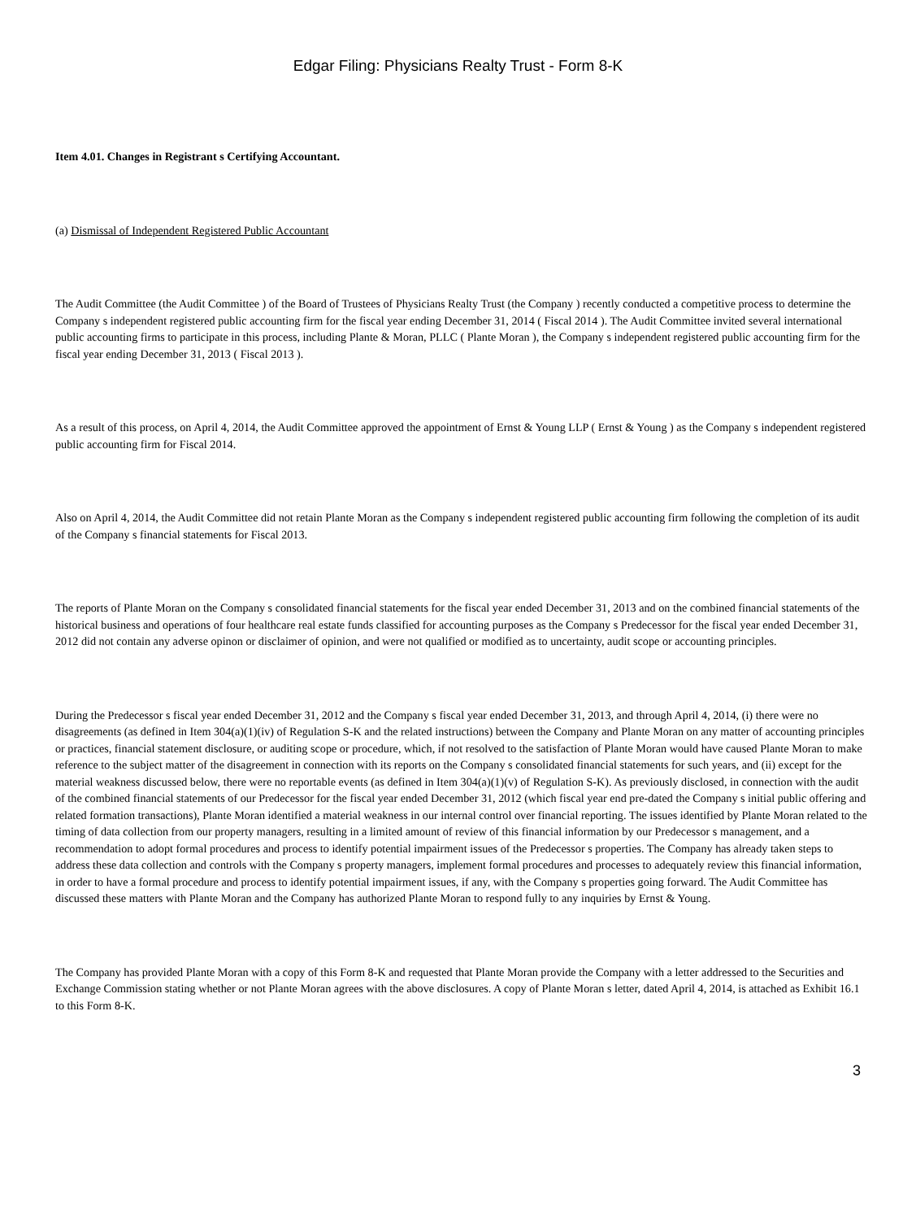Edgar Filing: Physicians Realty Trust - Form 8-K
Item 4.01. Changes in Registrant s Certifying Accountant.
(a) Dismissal of Independent Registered Public Accountant
The Audit Committee (the Audit Committee ) of the Board of Trustees of Physicians Realty Trust (the Company ) recently conducted a competitive process to determine the Company s independent registered public accounting firm for the fiscal year ending December 31, 2014 ( Fiscal 2014 ). The Audit Committee invited several international public accounting firms to participate in this process, including Plante & Moran, PLLC ( Plante Moran ), the Company s independent registered public accounting firm for the fiscal year ending December 31, 2013 ( Fiscal 2013 ).
As a result of this process, on April 4, 2014, the Audit Committee approved the appointment of Ernst & Young LLP ( Ernst & Young ) as the Company s independent registered public accounting firm for Fiscal 2014.
Also on April 4, 2014, the Audit Committee did not retain Plante Moran as the Company s independent registered public accounting firm following the completion of its audit of the Company s financial statements for Fiscal 2013.
The reports of Plante Moran on the Company s consolidated financial statements for the fiscal year ended December 31, 2013 and on the combined financial statements of the historical business and operations of four healthcare real estate funds classified for accounting purposes as the Company s Predecessor for the fiscal year ended December 31, 2012 did not contain any adverse opinon or disclaimer of opinion, and were not qualified or modified as to uncertainty, audit scope or accounting principles.
During the Predecessor s fiscal year ended December 31, 2012 and the Company s fiscal year ended December 31, 2013, and through April 4, 2014, (i) there were no disagreements (as defined in Item 304(a)(1)(iv) of Regulation S-K and the related instructions) between the Company and Plante Moran on any matter of accounting principles or practices, financial statement disclosure, or auditing scope or procedure, which, if not resolved to the satisfaction of Plante Moran would have caused Plante Moran to make reference to the subject matter of the disagreement in connection with its reports on the Company s consolidated financial statements for such years, and (ii) except for the material weakness discussed below, there were no reportable events (as defined in Item 304(a)(1)(v) of Regulation S-K). As previously disclosed, in connection with the audit of the combined financial statements of our Predecessor for the fiscal year ended December 31, 2012 (which fiscal year end pre-dated the Company s initial public offering and related formation transactions), Plante Moran identified a material weakness in our internal control over financial reporting. The issues identified by Plante Moran related to the timing of data collection from our property managers, resulting in a limited amount of review of this financial information by our Predecessor s management, and a recommendation to adopt formal procedures and process to identify potential impairment issues of the Predecessor s properties. The Company has already taken steps to address these data collection and controls with the Company s property managers, implement formal procedures and processes to adequately review this financial information, in order to have a formal procedure and process to identify potential impairment issues, if any, with the Company s properties going forward. The Audit Committee has discussed these matters with Plante Moran and the Company has authorized Plante Moran to respond fully to any inquiries by Ernst & Young.
The Company has provided Plante Moran with a copy of this Form 8-K and requested that Plante Moran provide the Company with a letter addressed to the Securities and Exchange Commission stating whether or not Plante Moran agrees with the above disclosures. A copy of Plante Moran s letter, dated April 4, 2014, is attached as Exhibit 16.1 to this Form 8-K.
3